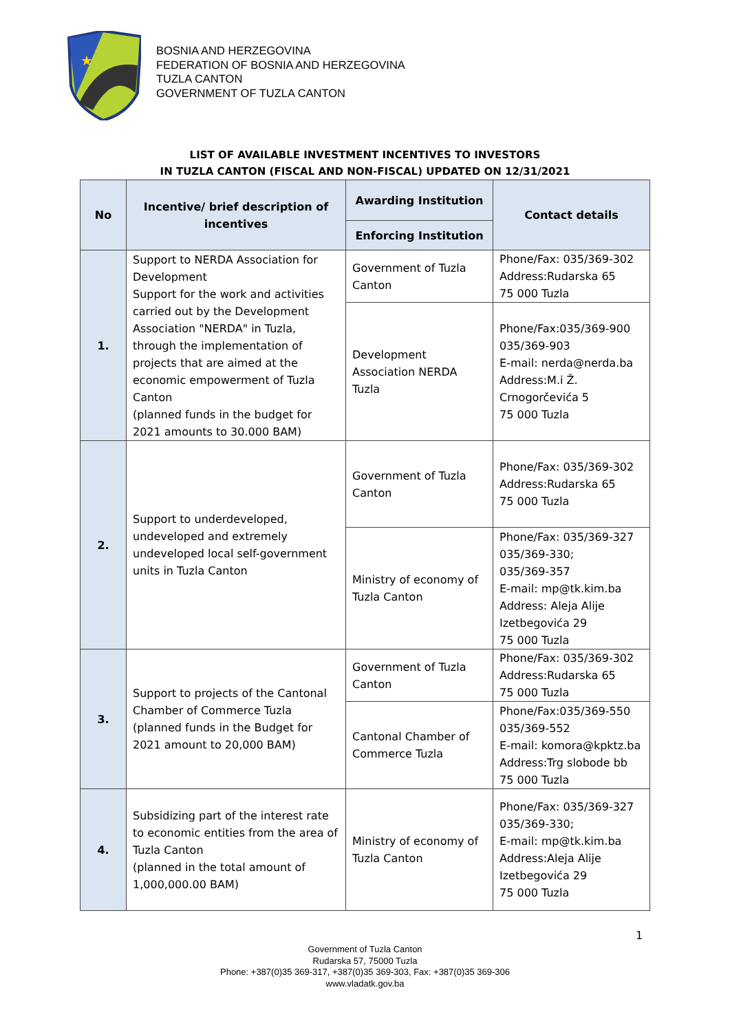★
BOSNIA AND HERZEGOVINA
FEDERATION OF BOSNIA AND HERZEGOVINA
TUZLA CANTON
GOVERNMENT OF TUZLA CANTON
LIST OF AVAILABLE INVESTMENT INCENTIVES TO INVESTORS
IN TUZLA CANTON (FISCAL AND NON-FISCAL) UPDATED ON 12/31/2021
| No | Incentive/ brief description of incentives | Awarding Institution | Contact details |
| --- | --- | --- | --- |
| | | Enforcing Institution | |
| 1. | Support to NERDA Association for Development Support for the work and activities carried out by the Development Association "NERDA" in Tuzla, through the implementation of projects that are aimed at the economic empowerment of Tuzla Canton (planned funds in the budget for 2021 amounts to 30.000 BAM) | Government of Tuzla Canton | Phone/Fax: 035/369-302 Address:Rudarska 65 75 000 Tuzla |
| | | Development Association NERDA Tuzla | Phone/Fax:035/369-900 035/369-903 E-mail: nerda@nerda.ba Address:M.i Ž. Crnogorčevića 5 75 000 Tuzla |
| 2. | Support to underdeveloped, undeveloped and extremely undeveloped local self-government units in Tuzla Canton | Government of Tuzla Canton | Phone/Fax: 035/369-302 Address:Rudarska 65 75 000 Tuzla |
| | | Ministry of economy of Tuzla Canton | Phone/Fax: 035/369-327 035/369-330; 035/369-357 E-mail: mp@tk.kim.ba Address: Aleja Alije Izetbegovića 29 75 000 Tuzla |
| 3. | Support to projects of the Cantonal Chamber of Commerce Tuzla (planned funds in the Budget for 2021 amount to 20,000 BAM) | Government of Tuzla Canton | Phone/Fax: 035/369-302 Address:Rudarska 65 75 000 Tuzla |
| | | Cantonal Chamber of Commerce Tuzla | Phone/Fax:035/369-550 035/369-552 E-mail: komora@kpktz.ba Address:Trg slobode bb 75 000 Tuzla |
| 4. | Subsidizing part of the interest rate to economic entities from the area of Tuzla Canton (planned in the total amount of 1,000,000.00 BAM) | Ministry of economy of Tuzla Canton | Phone/Fax: 035/369-327 035/369-330; E-mail: mp@tk.kim.ba Address:Aleja Alije Izetbegovića 29 75 000 Tuzla |
1
Government of Tuzla Canton
Rudarska 57, 75000 Tuzla
Phone: +387(0)35 369-317, +387(0)35 369-303, Fax: +387(0)35 369-306
www.vladatk.gov.ba